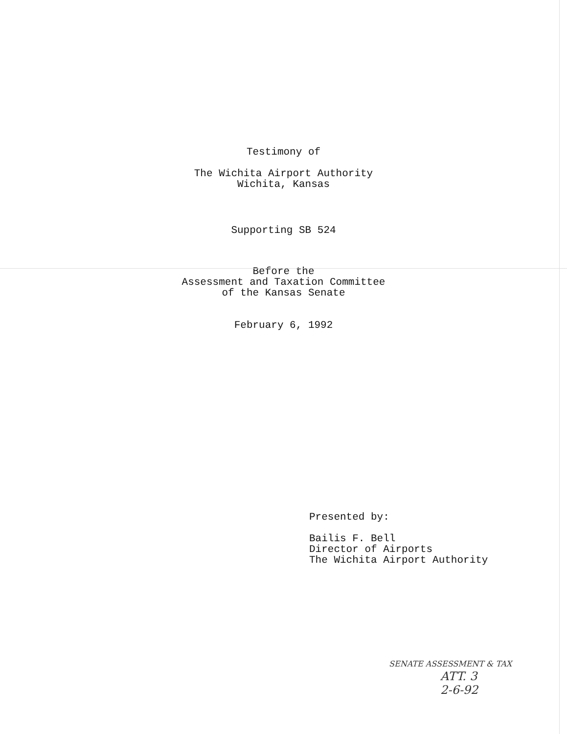Testimony of
The Wichita Airport Authority
Wichita, Kansas
Supporting SB 524
Before the
Assessment and Taxation Committee
of the Kansas Senate
February 6, 1992
Presented by:
Bailis F. Bell
Director of Airports
The Wichita Airport Authority
SENATE ASSESSMENT & TAX
ATT. 3
2-6-92